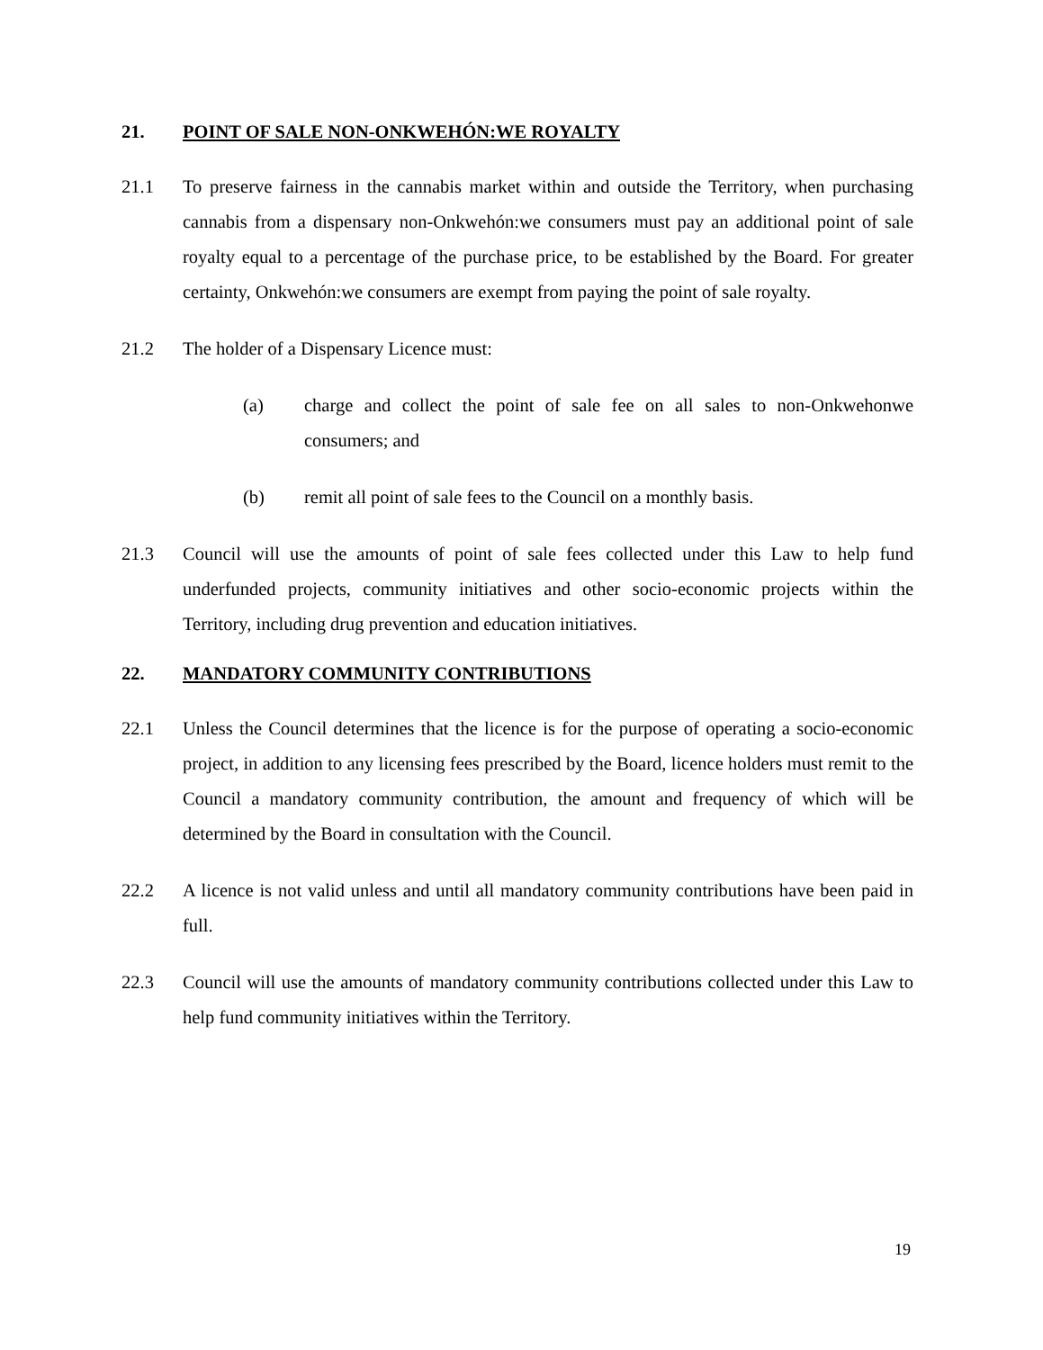21. POINT OF SALE NON-ONKWEHÓN:WE ROYALTY
21.1 To preserve fairness in the cannabis market within and outside the Territory, when purchasing cannabis from a dispensary non-Onkwehón:we consumers must pay an additional point of sale royalty equal to a percentage of the purchase price, to be established by the Board. For greater certainty, Onkwehón:we consumers are exempt from paying the point of sale royalty.
21.2 The holder of a Dispensary Licence must:
(a) charge and collect the point of sale fee on all sales to non-Onkwehonwe consumers; and
(b) remit all point of sale fees to the Council on a monthly basis.
21.3 Council will use the amounts of point of sale fees collected under this Law to help fund underfunded projects, community initiatives and other socio-economic projects within the Territory, including drug prevention and education initiatives.
22. MANDATORY COMMUNITY CONTRIBUTIONS
22.1 Unless the Council determines that the licence is for the purpose of operating a socio-economic project, in addition to any licensing fees prescribed by the Board, licence holders must remit to the Council a mandatory community contribution, the amount and frequency of which will be determined by the Board in consultation with the Council.
22.2 A licence is not valid unless and until all mandatory community contributions have been paid in full.
22.3 Council will use the amounts of mandatory community contributions collected under this Law to help fund community initiatives within the Territory.
19